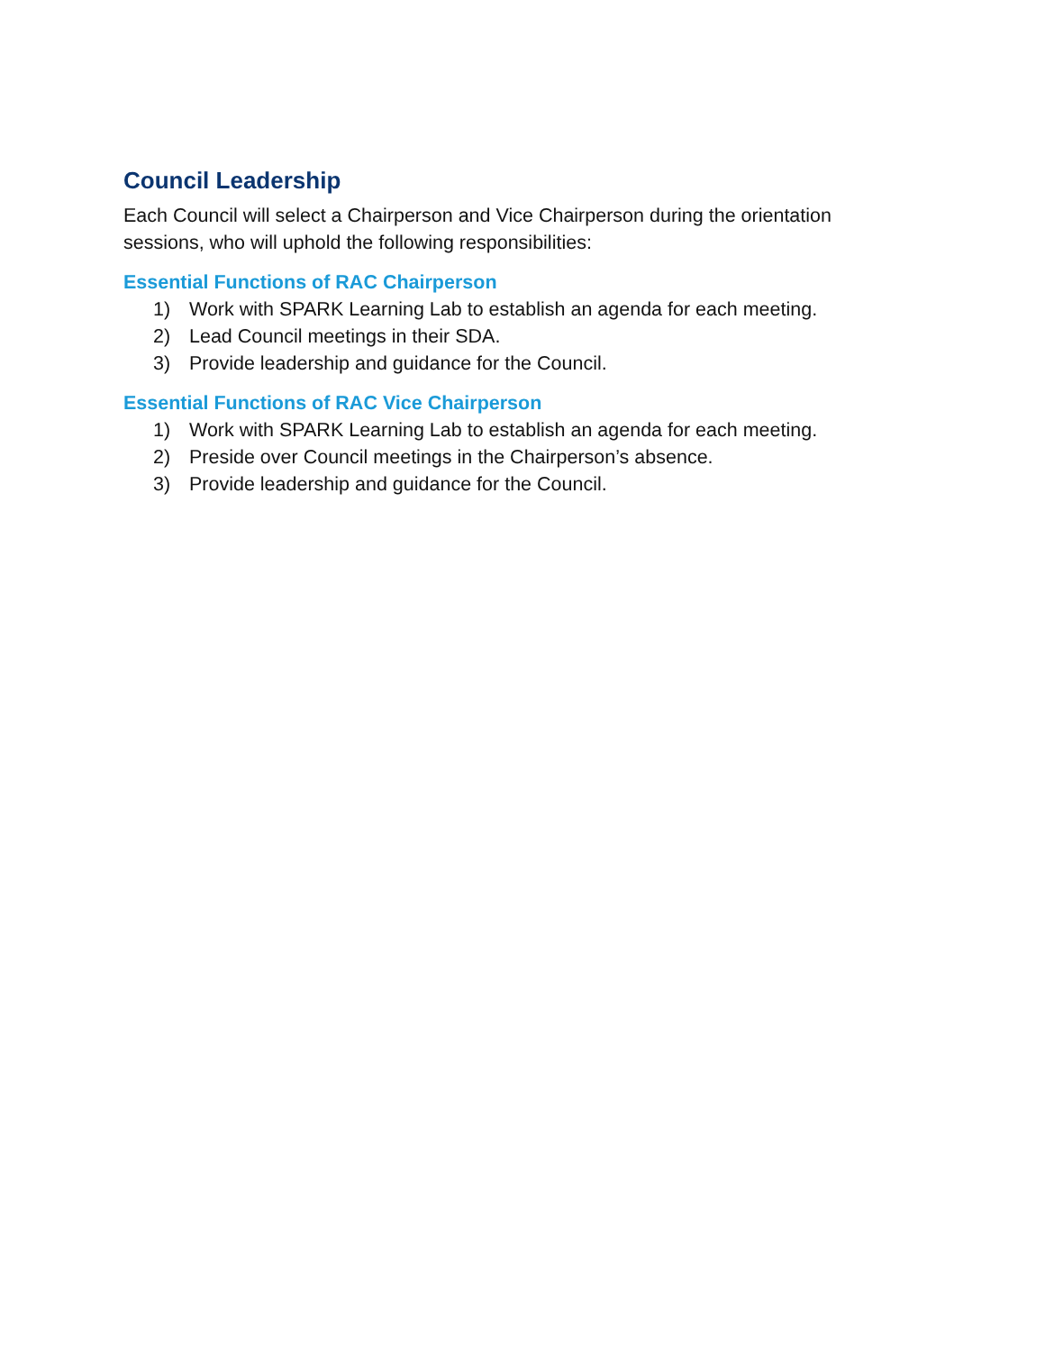Council Leadership
Each Council will select a Chairperson and Vice Chairperson during the orientation sessions, who will uphold the following responsibilities:
Essential Functions of RAC Chairperson
1) Work with SPARK Learning Lab to establish an agenda for each meeting.
2) Lead Council meetings in their SDA.
3) Provide leadership and guidance for the Council.
Essential Functions of RAC Vice Chairperson
1) Work with SPARK Learning Lab to establish an agenda for each meeting.
2) Preside over Council meetings in the Chairperson’s absence.
3) Provide leadership and guidance for the Council.